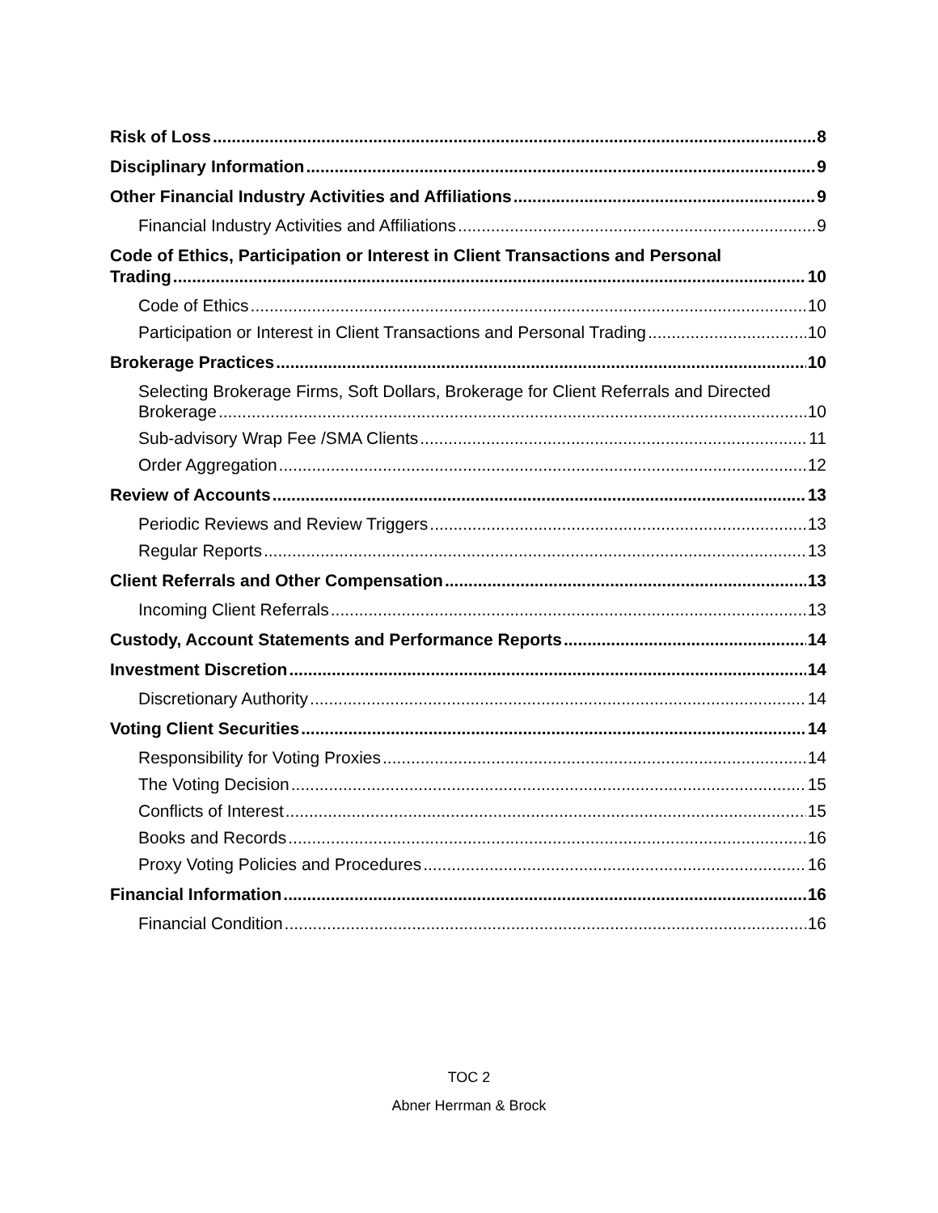Risk of Loss 8
Disciplinary Information 9
Other Financial Industry Activities and Affiliations 9
Financial Industry Activities and Affiliations 9
Code of Ethics, Participation or Interest in Client Transactions and Personal
Trading 10
Code of Ethics 10
Participation or Interest in Client Transactions and Personal Trading 10
Brokerage Practices 10
Selecting Brokerage Firms, Soft Dollars, Brokerage for Client Referrals and Directed
Brokerage 10
Sub-advisory Wrap Fee /SMA Clients 11
Order Aggregation 12
Review of Accounts 13
Periodic Reviews and Review Triggers 13
Regular Reports 13
Client Referrals and Other Compensation 13
Incoming Client Referrals 13
Custody, Account Statements and Performance Reports 14
Investment Discretion 14
Discretionary Authority 14
Voting Client Securities 14
Responsibility for Voting Proxies 14
The Voting Decision 15
Conflicts of Interest 15
Books and Records 16
Proxy Voting Policies and Procedures 16
Financial Information 16
Financial Condition 16
TOC 2
Abner Herrman & Brock